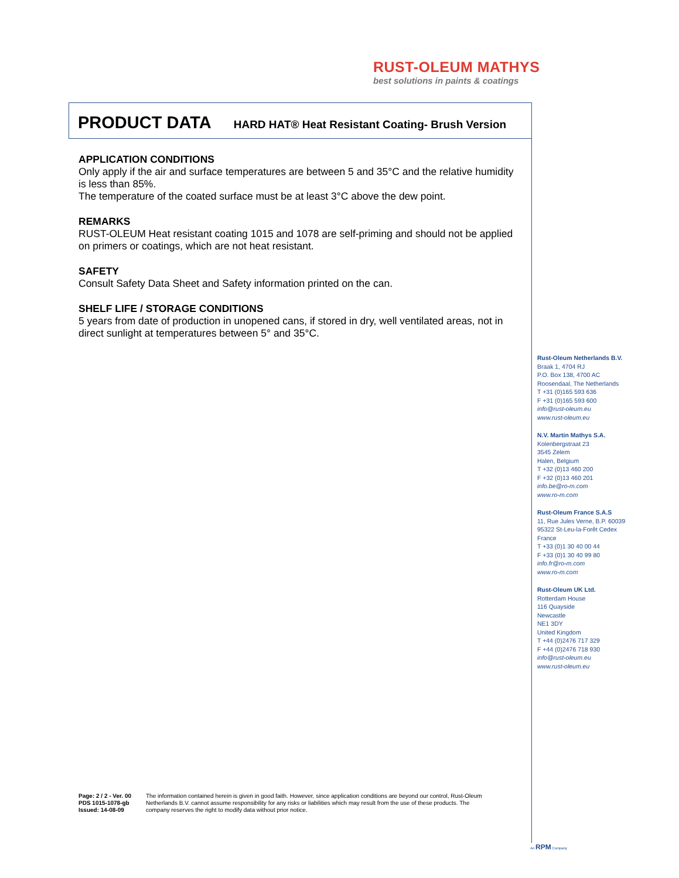RUST-OLEUM MATHYS
best solutions in paints & coatings
PRODUCT DATA HARD HAT® Heat Resistant Coating- Brush Version
APPLICATION CONDITIONS
Only apply if the air and surface temperatures are between 5 and 35°C and the relative humidity is less than 85%.
The temperature of the coated surface must be at least 3°C above the dew point.
REMARKS
RUST-OLEUM Heat resistant coating 1015 and 1078 are self-priming and should not be applied on primers or coatings, which are not heat resistant.
SAFETY
Consult Safety Data Sheet and Safety information printed on the can.
SHELF LIFE / STORAGE CONDITIONS
5 years from date of production in unopened cans, if stored in dry, well ventilated areas, not in direct sunlight at temperatures between 5° and 35°C.
Rust-Oleum Netherlands B.V.
Braak 1, 4704 RJ
P.O. Box 138, 4700 AC
Roosendaal, The Netherlands
T +31 (0)165 593 636
F +31 (0)165 593 600
info@rust-oleum.eu
www.rust-oleum.eu
N.V. Martin Mathys S.A.
Kolenbergstraat 23
3545 Zelem
Halen, Belgium
T +32 (0)13 460 200
F +32 (0)13 460 201
info.be@ro-m.com
www.ro-m.com
Rust-Oleum France S.A.S
11, Rue Jules Verne, B.P. 60039
95322 St-Leu-la-Forêt Cedex
France
T +33 (0)1 30 40 00 44
F +33 (0)1 30 40 99 80
info.fr@ro-m.com
www.ro-m.com
Rust-Oleum UK Ltd.
Rotterdam House
116 Quayside
Newcastle
NE1 3DY
United Kingdom
T +44 (0)2476 717 329
F +44 (0)2476 718 930
info@rust-oleum.eu
www.rust-oleum.eu
Page: 2 / 2 - Ver. 00
PDS 1015-1078-gb
Issued: 14-08-09
The information contained herein is given in good faith. However, since application conditions are beyond our control, Rust-Oleum Netherlands B.V. cannot assume responsibility for any risks or liabilities which may result from the use of these products. The company reserves the right to modify data without prior notice.
An RPM Company